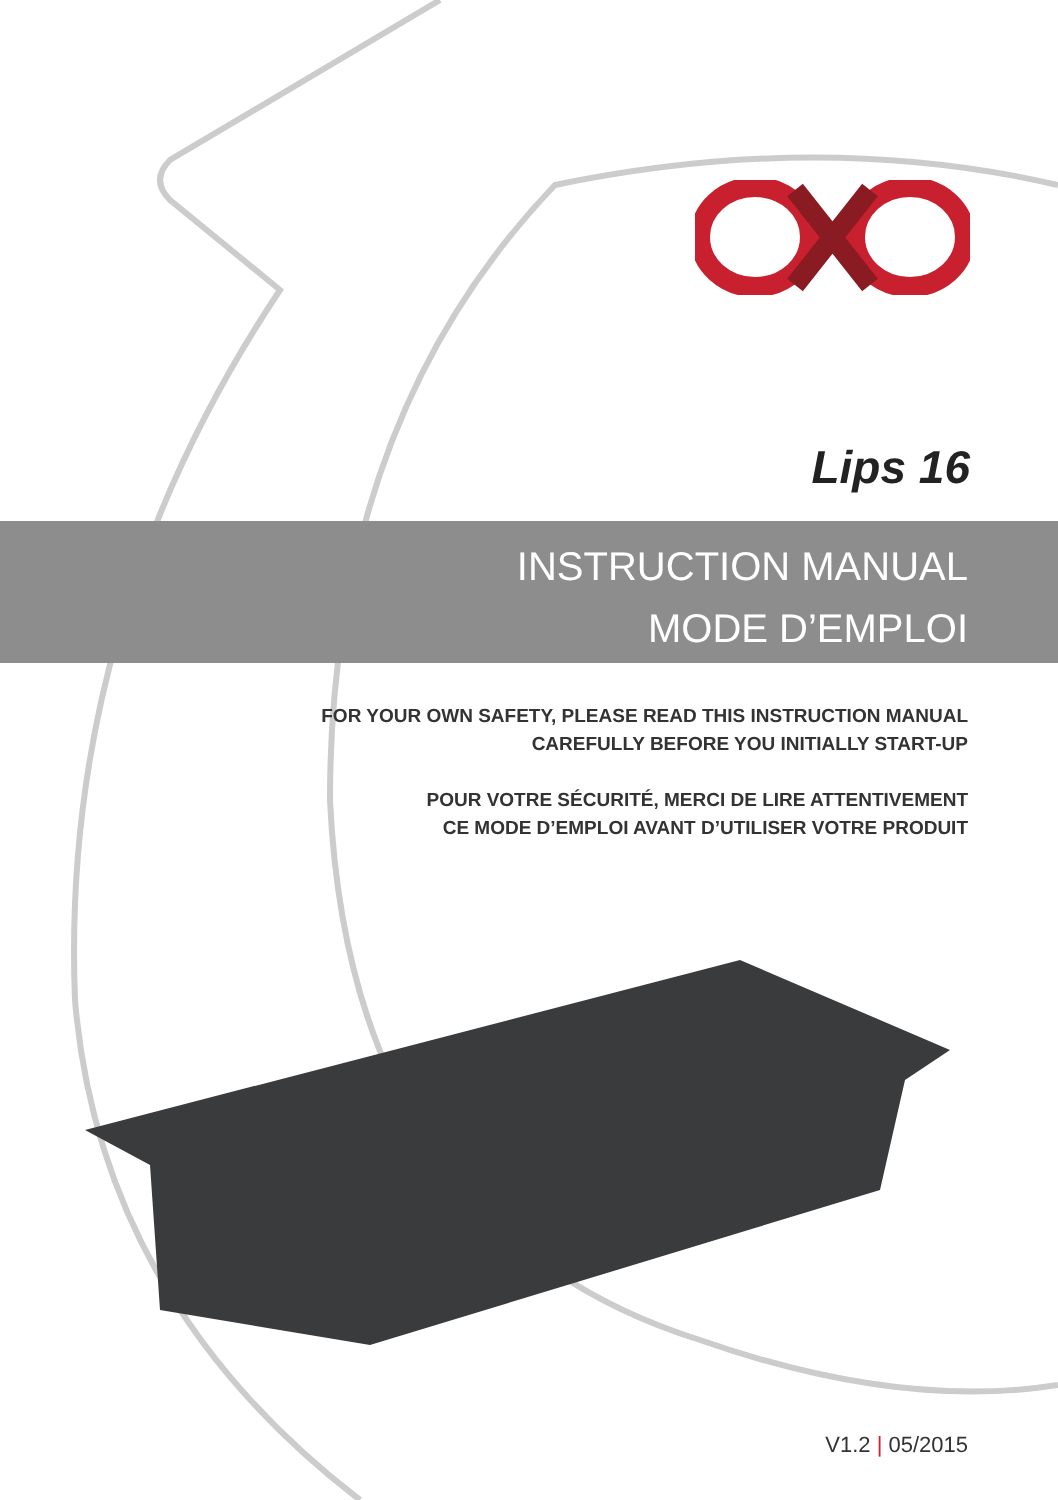Lips 16
INSTRUCTION MANUAL
MODE D’EMPLOI
FOR YOUR OWN SAFETY, PLEASE READ THIS INSTRUCTION MANUAL
CAREFULLY BEFORE YOU INITIALLY START-UP
POUR VOTRE SÉCURITÉ, MERCI DE LIRE ATTENTIVEMENT
CE MODE D’EMPLOI AVANT D’UTILISER VOTRE PRODUIT
V1.2 | 05/2015